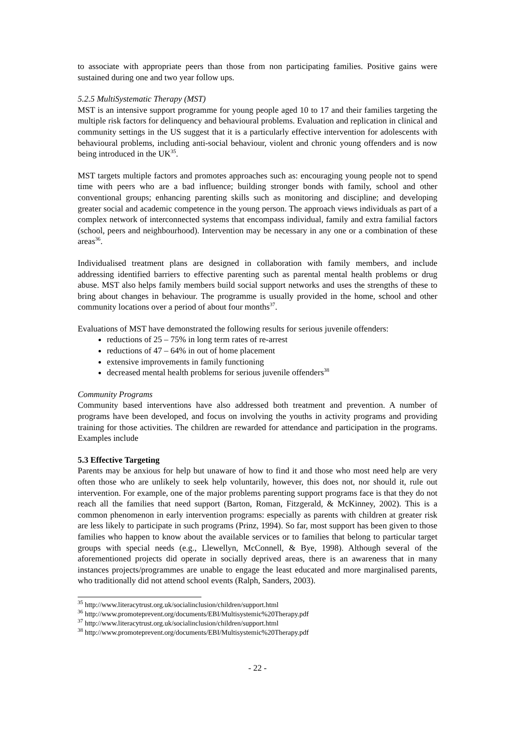to associate with appropriate peers than those from non participating families. Positive gains were sustained during one and two year follow ups.
5.2.5 MultiSystematic Therapy (MST)
MST is an intensive support programme for young people aged 10 to 17 and their families targeting the multiple risk factors for delinquency and behavioural problems. Evaluation and replication in clinical and community settings in the US suggest that it is a particularly effective intervention for adolescents with behavioural problems, including anti-social behaviour, violent and chronic young offenders and is now being introduced in the UK<sup>35</sup>.
MST targets multiple factors and promotes approaches such as: encouraging young people not to spend time with peers who are a bad influence; building stronger bonds with family, school and other conventional groups; enhancing parenting skills such as monitoring and discipline; and developing greater social and academic competence in the young person. The approach views individuals as part of a complex network of interconnected systems that encompass individual, family and extra familial factors (school, peers and neighbourhood). Intervention may be necessary in any one or a combination of these areas<sup>36</sup>.
Individualised treatment plans are designed in collaboration with family members, and include addressing identified barriers to effective parenting such as parental mental health problems or drug abuse. MST also helps family members build social support networks and uses the strengths of these to bring about changes in behaviour. The programme is usually provided in the home, school and other community locations over a period of about four months<sup>37</sup>.
Evaluations of MST have demonstrated the following results for serious juvenile offenders:
reductions of 25 – 75% in long term rates of re-arrest
reductions of 47 – 64% in out of home placement
extensive improvements in family functioning
decreased mental health problems for serious juvenile offenders<sup>38</sup>
Community Programs
Community based interventions have also addressed both treatment and prevention. A number of programs have been developed, and focus on involving the youths in activity programs and providing training for those activities. The children are rewarded for attendance and participation in the programs. Examples include
5.3 Effective Targeting
Parents may be anxious for help but unaware of how to find it and those who most need help are very often those who are unlikely to seek help voluntarily, however, this does not, nor should it, rule out intervention. For example, one of the major problems parenting support programs face is that they do not reach all the families that need support (Barton, Roman, Fitzgerald, & McKinney, 2002). This is a common phenomenon in early intervention programs: especially as parents with children at greater risk are less likely to participate in such programs (Prinz, 1994). So far, most support has been given to those families who happen to know about the available services or to families that belong to particular target groups with special needs (e.g., Llewellyn, McConnell, & Bye, 1998). Although several of the aforementioned projects did operate in socially deprived areas, there is an awareness that in many instances projects/programmes are unable to engage the least educated and more marginalised parents, who traditionally did not attend school events (Ralph, Sanders, 2003).
<sup>35</sup> http://www.literacytrust.org.uk/socialinclusion/children/support.html
<sup>36</sup> http://www.promoteprevent.org/documents/EBI/Multisystemic%20Therapy.pdf
<sup>37</sup> http://www.literacytrust.org.uk/socialinclusion/children/support.html
<sup>38</sup> http://www.promoteprevent.org/documents/EBI/Multisystemic%20Therapy.pdf
- 22 -